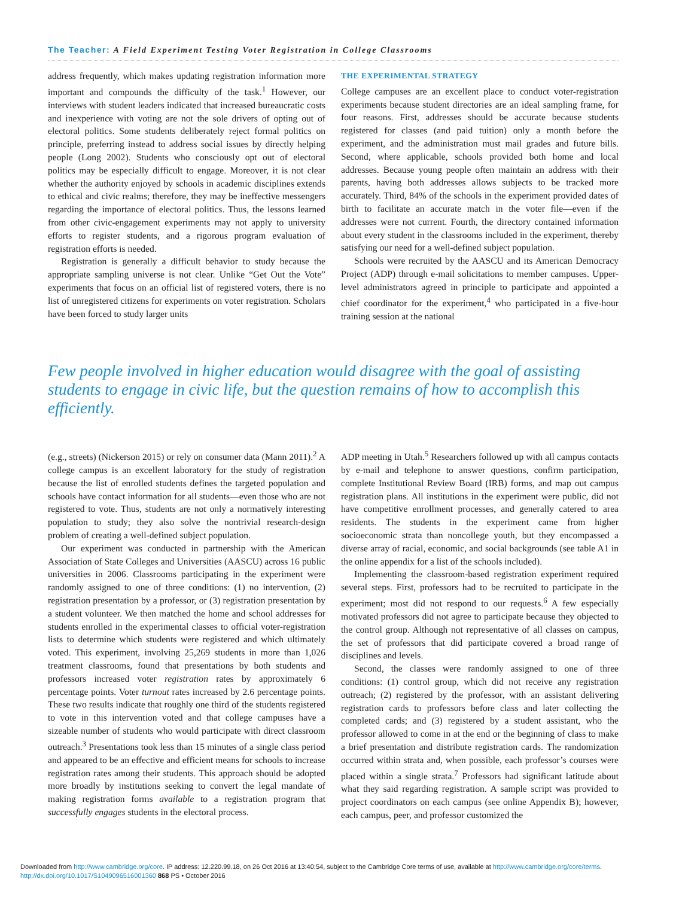The Teacher: A Field Experiment Testing Voter Registration in College Classrooms
address frequently, which makes updating registration information more important and compounds the difficulty of the task.<sup>1</sup> However, our interviews with student leaders indicated that increased bureaucratic costs and inexperience with voting are not the sole drivers of opting out of electoral politics. Some students deliberately reject formal politics on principle, preferring instead to address social issues by directly helping people (Long 2002). Students who consciously opt out of electoral politics may be especially difficult to engage. Moreover, it is not clear whether the authority enjoyed by schools in academic disciplines extends to ethical and civic realms; therefore, they may be ineffective messengers regarding the importance of electoral politics. Thus, the lessons learned from other civic-engagement experiments may not apply to university efforts to register students, and a rigorous program evaluation of registration efforts is needed.
Registration is generally a difficult behavior to study because the appropriate sampling universe is not clear. Unlike “Get Out the Vote” experiments that focus on an official list of registered voters, there is no list of unregistered citizens for experiments on voter registration. Scholars have been forced to study larger units
THE EXPERIMENTAL STRATEGY
College campuses are an excellent place to conduct voter-registration experiments because student directories are an ideal sampling frame, for four reasons. First, addresses should be accurate because students registered for classes (and paid tuition) only a month before the experiment, and the administration must mail grades and future bills. Second, where applicable, schools provided both home and local addresses. Because young people often maintain an address with their parents, having both addresses allows subjects to be tracked more accurately. Third, 84% of the schools in the experiment provided dates of birth to facilitate an accurate match in the voter file—even if the addresses were not current. Fourth, the directory contained information about every student in the classrooms included in the experiment, thereby satisfying our need for a well-defined subject population.
Schools were recruited by the AASCU and its American Democracy Project (ADP) through e-mail solicitations to member campuses. Upper-level administrators agreed in principle to participate and appointed a chief coordinator for the experiment,<sup>4</sup> who participated in a five-hour training session at the national
Few people involved in higher education would disagree with the goal of assisting students to engage in civic life, but the question remains of how to accomplish this efficiently.
(e.g., streets) (Nickerson 2015) or rely on consumer data (Mann 2011).<sup>2</sup> A college campus is an excellent laboratory for the study of registration because the list of enrolled students defines the targeted population and schools have contact information for all students—even those who are not registered to vote. Thus, students are not only a normatively interesting population to study; they also solve the nontrivial research-design problem of creating a well-defined subject population.
Our experiment was conducted in partnership with the American Association of State Colleges and Universities (AASCU) across 16 public universities in 2006. Classrooms participating in the experiment were randomly assigned to one of three conditions: (1) no intervention, (2) registration presentation by a professor, or (3) registration presentation by a student volunteer. We then matched the home and school addresses for students enrolled in the experimental classes to official voter-registration lists to determine which students were registered and which ultimately voted. This experiment, involving 25,269 students in more than 1,026 treatment classrooms, found that presentations by both students and professors increased voter registration rates by approximately 6 percentage points. Voter turnout rates increased by 2.6 percentage points. These two results indicate that roughly one third of the students registered to vote in this intervention voted and that college campuses have a sizeable number of students who would participate with direct classroom outreach.<sup>3</sup> Presentations took less than 15 minutes of a single class period and appeared to be an effective and efficient means for schools to increase registration rates among their students. This approach should be adopted more broadly by institutions seeking to convert the legal mandate of making registration forms available to a registration program that successfully engages students in the electoral process.
ADP meeting in Utah.<sup>5</sup> Researchers followed up with all campus contacts by e-mail and telephone to answer questions, confirm participation, complete Institutional Review Board (IRB) forms, and map out campus registration plans. All institutions in the experiment were public, did not have competitive enrollment processes, and generally catered to area residents. The students in the experiment came from higher socioeconomic strata than noncollege youth, but they encompassed a diverse array of racial, economic, and social backgrounds (see table A1 in the online appendix for a list of the schools included).
Implementing the classroom-based registration experiment required several steps. First, professors had to be recruited to participate in the experiment; most did not respond to our requests.<sup>6</sup> A few especially motivated professors did not agree to participate because they objected to the control group. Although not representative of all classes on campus, the set of professors that did participate covered a broad range of disciplines and levels.
Second, the classes were randomly assigned to one of three conditions: (1) control group, which did not receive any registration outreach; (2) registered by the professor, with an assistant delivering registration cards to professors before class and later collecting the completed cards; and (3) registered by a student assistant, who the professor allowed to come in at the end or the beginning of class to make a brief presentation and distribute registration cards. The randomization occurred within strata and, when possible, each professor’s courses were placed within a single strata.<sup>7</sup> Professors had significant latitude about what they said regarding registration. A sample script was provided to project coordinators on each campus (see online Appendix B); however, each campus, peer, and professor customized the
Downloaded from http://www.cambridge.org/core. IP address: 12.220.99.18, on 26 Oct 2016 at 13:40:54, subject to the Cambridge Core terms of use, available at http://www.cambridge.org/core/terms.
http://dx.doi.org/10.1017/S1049096516001360 868 PS • October 2016